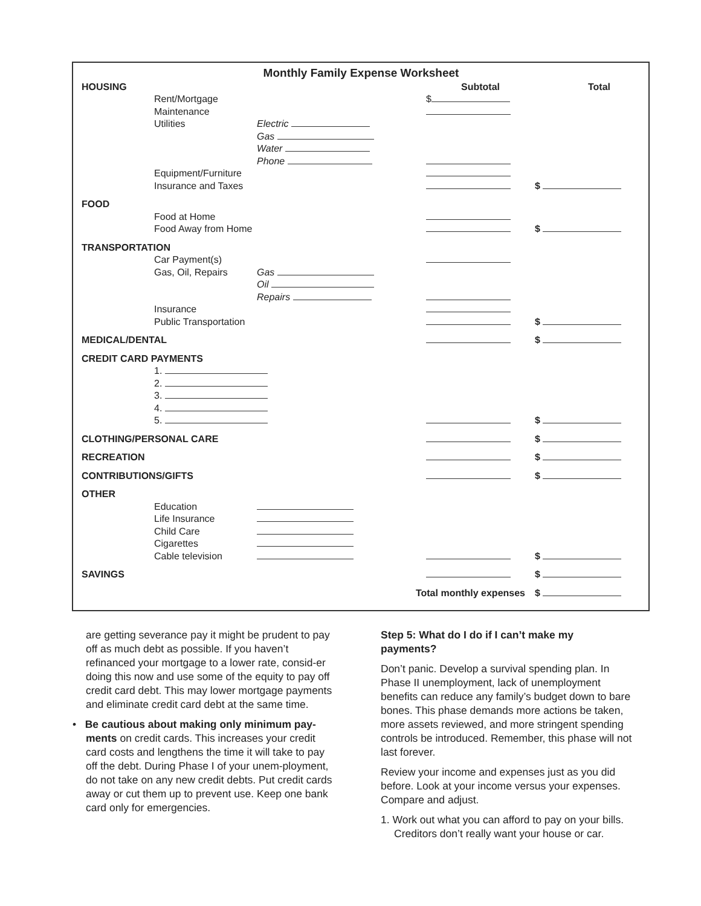Monthly Family Expense Worksheet
| HOUSING | | | Subtotal | Total |
| | Rent/Mortgage | | $ | |
| | Maintenance | | | |
| | Utilities | Electric | | |
| | | Gas | | |
| | | Water | | |
| | | Phone | | |
| | Equipment/Furniture | | | |
| | Insurance and Taxes | | | $ |
| FOOD | | | | |
| | Food at Home | | | |
| | Food Away from Home | | | $ |
| TRANSPORTATION | | | | |
| | Car Payment(s) | | | |
| | Gas, Oil, Repairs | Gas | | |
| | | Oil | | |
| | | Repairs | | |
| | Insurance | | | |
| | Public Transportation | | | $ |
| MEDICAL/DENTAL | | | | $ |
| CREDIT CARD PAYMENTS | | | | |
| | 1. | | | |
| | 2. | | | |
| | 3. | | | |
| | 4. | | | |
| | 5. | | | $ |
| CLOTHING/PERSONAL CARE | | | | $ |
| RECREATION | | | | $ |
| CONTRIBUTIONS/GIFTS | | | | $ |
| OTHER | | | | |
| | Education | | | |
| | Life Insurance | | | |
| | Child Care | | | |
| | Cigarettes | | | |
| | Cable television | | | $ |
| SAVINGS | | | | $ |
| | | Total monthly expenses | | $ |
are getting severance pay it might be prudent to pay off as much debt as possible. If you haven’t refinanced your mortgage to a lower rate, consid-er doing this now and use some of the equity to pay off credit card debt. This may lower mortgage payments and eliminate credit card debt at the same time.
• Be cautious about making only minimum pay-ments on credit cards. This increases your credit card costs and lengthens the time it will take to pay off the debt. During Phase I of your unem-ployment, do not take on any new credit debts. Put credit cards away or cut them up to prevent use. Keep one bank card only for emergencies.
Step 5: What do I do if I can’t make my payments?
Don’t panic. Develop a survival spending plan. In Phase II unemployment, lack of unemployment benefits can reduce any family’s budget down to bare bones. This phase demands more actions be taken, more assets reviewed, and more stringent spending controls be introduced. Remember, this phase will not last forever.
Review your income and expenses just as you did before. Look at your income versus your expenses. Compare and adjust.
1. Work out what you can afford to pay on your bills. Creditors don’t really want your house or car.